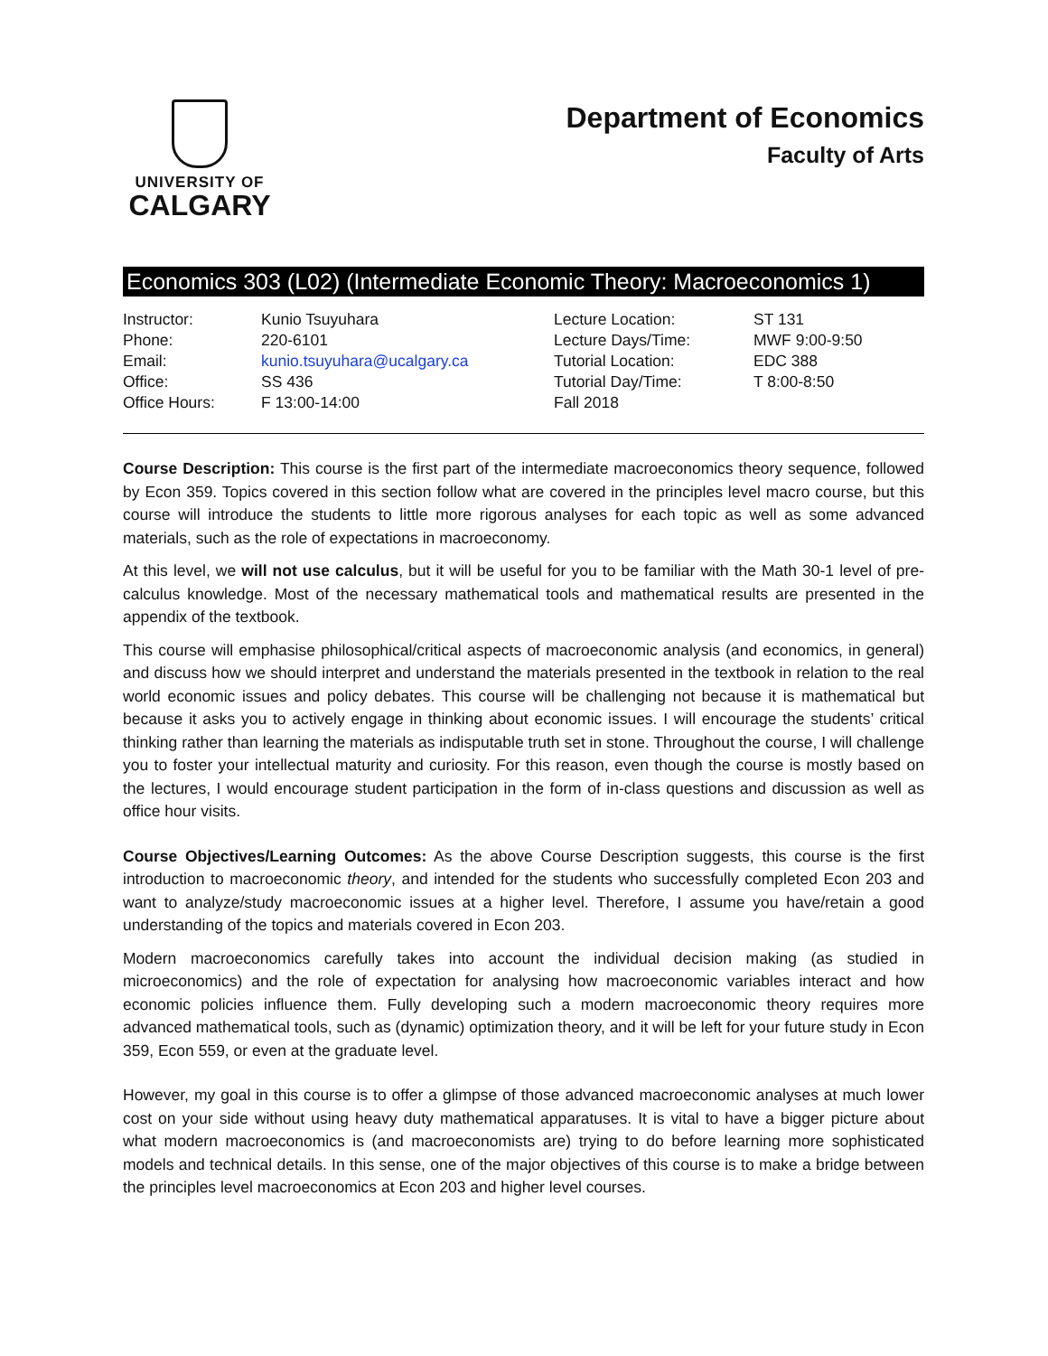UNIVERSITY OF
CALGARY
Department of Economics
Faculty of Arts
Economics 303 (L02) (Intermediate Economic Theory: Macroeconomics 1)
| Instructor: | Kunio Tsuyuhara | Lecture Location: | ST 131 |
| Phone: | 220-6101 | Lecture Days/Time: | MWF 9:00-9:50 |
| Email: | kunio.tsuyuhara@ucalgary.ca | Tutorial Location: | EDC 388 |
| Office: | SS 436 | Tutorial Day/Time: | T 8:00-8:50 |
| Office Hours: | F 13:00-14:00 | Fall 2018 | |
Course Description: This course is the first part of the intermediate macroeconomics theory sequence, followed by Econ 359. Topics covered in this section follow what are covered in the principles level macro course, but this course will introduce the students to little more rigorous analyses for each topic as well as some advanced materials, such as the role of expectations in macroeconomy.
At this level, we will not use calculus, but it will be useful for you to be familiar with the Math 30-1 level of pre-calculus knowledge. Most of the necessary mathematical tools and mathematical results are presented in the appendix of the textbook.
This course will emphasise philosophical/critical aspects of macroeconomic analysis (and economics, in general) and discuss how we should interpret and understand the materials presented in the textbook in relation to the real world economic issues and policy debates. This course will be challenging not because it is mathematical but because it asks you to actively engage in thinking about economic issues. I will encourage the students’ critical thinking rather than learning the materials as indisputable truth set in stone. Throughout the course, I will challenge you to foster your intellectual maturity and curiosity. For this reason, even though the course is mostly based on the lectures, I would encourage student participation in the form of in-class questions and discussion as well as office hour visits.
Course Objectives/Learning Outcomes: As the above Course Description suggests, this course is the first introduction to macroeconomic theory, and intended for the students who successfully completed Econ 203 and want to analyze/study macroeconomic issues at a higher level. Therefore, I assume you have/retain a good understanding of the topics and materials covered in Econ 203.
Modern macroeconomics carefully takes into account the individual decision making (as studied in microeconomics) and the role of expectation for analysing how macroeconomic variables interact and how economic policies influence them. Fully developing such a modern macroeconomic theory requires more advanced mathematical tools, such as (dynamic) optimization theory, and it will be left for your future study in Econ 359, Econ 559, or even at the graduate level.
However, my goal in this course is to offer a glimpse of those advanced macroeconomic analyses at much lower cost on your side without using heavy duty mathematical apparatuses. It is vital to have a bigger picture about what modern macroeconomics is (and macroeconomists are) trying to do before learning more sophisticated models and technical details. In this sense, one of the major objectives of this course is to make a bridge between the principles level macroeconomics at Econ 203 and higher level courses.